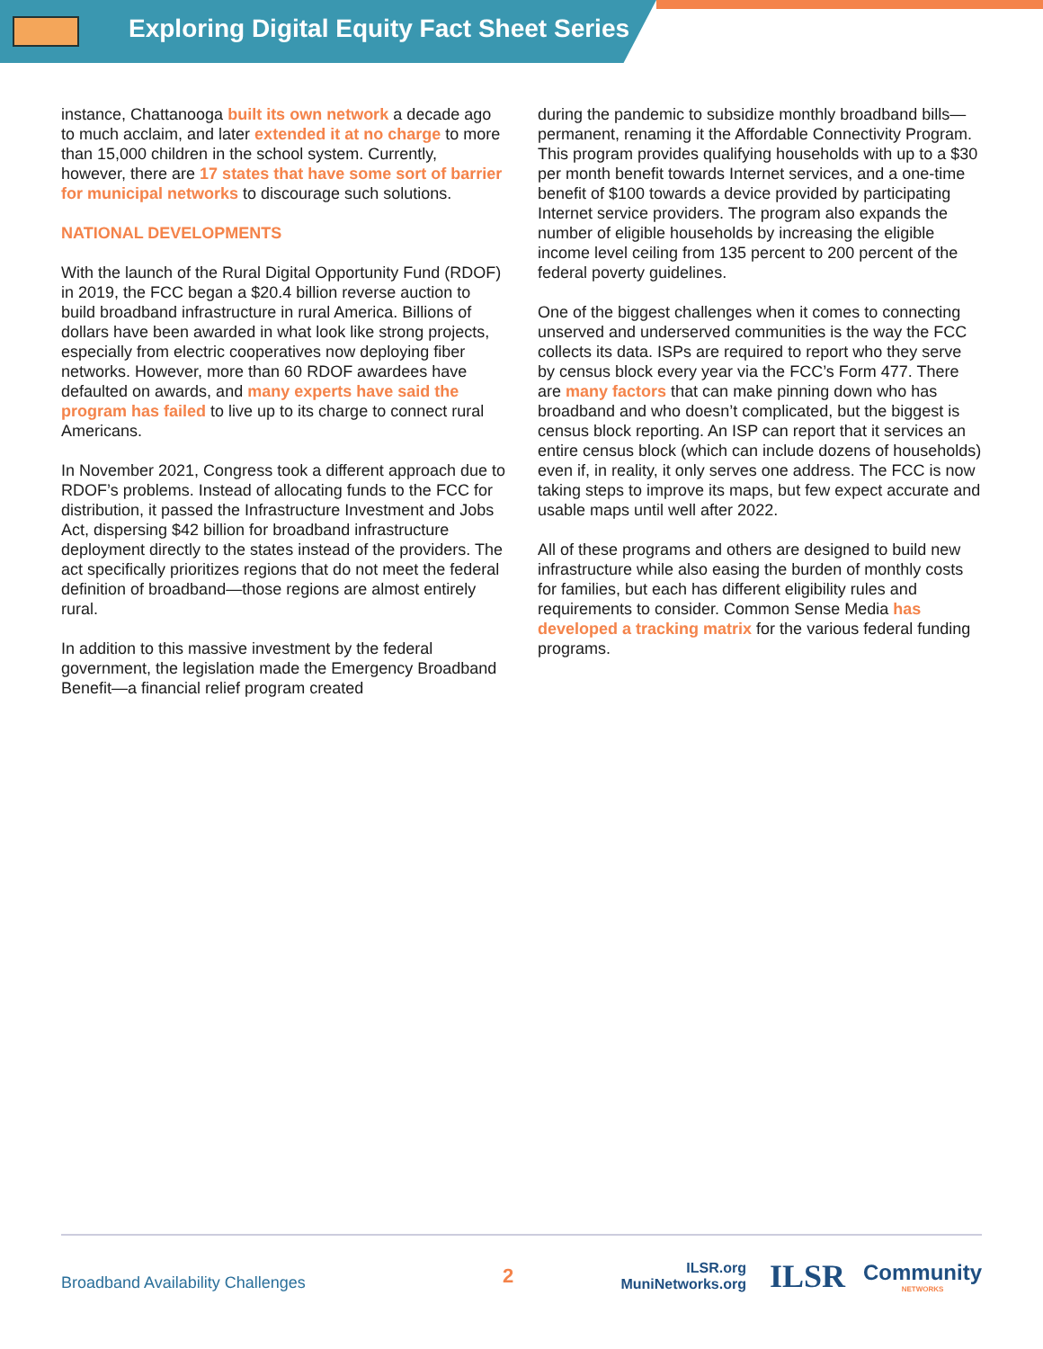Exploring Digital Equity Fact Sheet Series
instance, Chattanooga built its own network a decade ago to much acclaim, and later extended it at no charge to more than 15,000 children in the school system. Currently, however, there are 17 states that have some sort of barrier for municipal networks to discourage such solutions.
NATIONAL DEVELOPMENTS
With the launch of the Rural Digital Opportunity Fund (RDOF) in 2019, the FCC began a $20.4 billion reverse auction to build broadband infrastructure in rural America. Billions of dollars have been awarded in what look like strong projects, especially from electric cooperatives now deploying fiber networks. However, more than 60 RDOF awardees have defaulted on awards, and many experts have said the program has failed to live up to its charge to connect rural Americans.
In November 2021, Congress took a different approach due to RDOF’s problems. Instead of allocating funds to the FCC for distribution, it passed the Infrastructure Investment and Jobs Act, dispersing $42 billion for broadband infrastructure deployment directly to the states instead of the providers. The act specifically prioritizes regions that do not meet the federal definition of broadband—those regions are almost entirely rural.
In addition to this massive investment by the federal government, the legislation made the Emergency Broadband Benefit—a financial relief program created
during the pandemic to subsidize monthly broadband bills—permanent, renaming it the Affordable Connectivity Program. This program provides qualifying households with up to a $30 per month benefit towards Internet services, and a one-time benefit of $100 towards a device provided by participating Internet service providers. The program also expands the number of eligible households by increasing the eligible income level ceiling from 135 percent to 200 percent of the federal poverty guidelines.
One of the biggest challenges when it comes to connecting unserved and underserved communities is the way the FCC collects its data. ISPs are required to report who they serve by census block every year via the FCC’s Form 477. There are many factors that can make pinning down who has broadband and who doesn’t complicated, but the biggest is census block reporting. An ISP can report that it services an entire census block (which can include dozens of households) even if, in reality, it only serves one address. The FCC is now taking steps to improve its maps, but few expect accurate and usable maps until well after 2022.
All of these programs and others are designed to build new infrastructure while also easing the burden of monthly costs for families, but each has different eligibility rules and requirements to consider. Common Sense Media has developed a tracking matrix for the various federal funding programs.
Broadband Availability Challenges
2
ILSR.org
MuniNetworks.org
ILSR
Community
NETWORKS